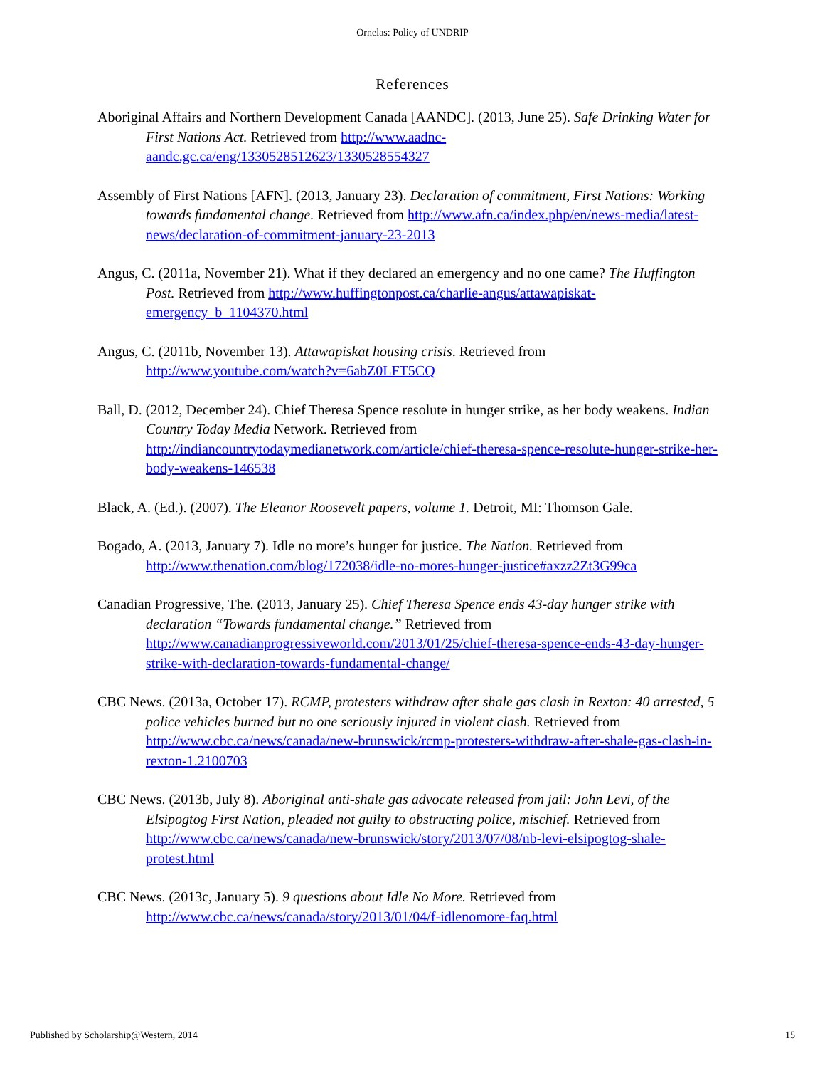Ornelas: Policy of UNDRIP
References
Aboriginal Affairs and Northern Development Canada [AANDC]. (2013, June 25). Safe Drinking Water for First Nations Act. Retrieved from http://www.aadnc-aandc.gc.ca/eng/1330528512623/1330528554327
Assembly of First Nations [AFN]. (2013, January 23). Declaration of commitment, First Nations: Working towards fundamental change. Retrieved from http://www.afn.ca/index.php/en/news-media/latest-news/declaration-of-commitment-january-23-2013
Angus, C. (2011a, November 21). What if they declared an emergency and no one came? The Huffington Post. Retrieved from http://www.huffingtonpost.ca/charlie-angus/attawapiskat-emergency_b_1104370.html
Angus, C. (2011b, November 13). Attawapiskat housing crisis. Retrieved from http://www.youtube.com/watch?v=6abZ0LFT5CQ
Ball, D. (2012, December 24). Chief Theresa Spence resolute in hunger strike, as her body weakens. Indian Country Today Media Network. Retrieved from http://indiancountrytodaymedianetwork.com/article/chief-theresa-spence-resolute-hunger-strike-her-body-weakens-146538
Black, A. (Ed.). (2007). The Eleanor Roosevelt papers, volume 1. Detroit, MI: Thomson Gale.
Bogado, A. (2013, January 7). Idle no more’s hunger for justice. The Nation. Retrieved from http://www.thenation.com/blog/172038/idle-no-mores-hunger-justice#axzz2Zt3G99ca
Canadian Progressive, The. (2013, January 25). Chief Theresa Spence ends 43-day hunger strike with declaration “Towards fundamental change.” Retrieved from http://www.canadianprogressiveworld.com/2013/01/25/chief-theresa-spence-ends-43-day-hunger-strike-with-declaration-towards-fundamental-change/
CBC News. (2013a, October 17). RCMP, protesters withdraw after shale gas clash in Rexton: 40 arrested, 5 police vehicles burned but no one seriously injured in violent clash. Retrieved from http://www.cbc.ca/news/canada/new-brunswick/rcmp-protesters-withdraw-after-shale-gas-clash-in-rexton-1.2100703
CBC News. (2013b, July 8). Aboriginal anti-shale gas advocate released from jail: John Levi, of the Elsipogtog First Nation, pleaded not guilty to obstructing police, mischief. Retrieved from http://www.cbc.ca/news/canada/new-brunswick/story/2013/07/08/nb-levi-elsipogtog-shale-protest.html
CBC News. (2013c, January 5). 9 questions about Idle No More. Retrieved from http://www.cbc.ca/news/canada/story/2013/01/04/f-idlenomore-faq.html
Published by Scholarship@Western, 2014 15